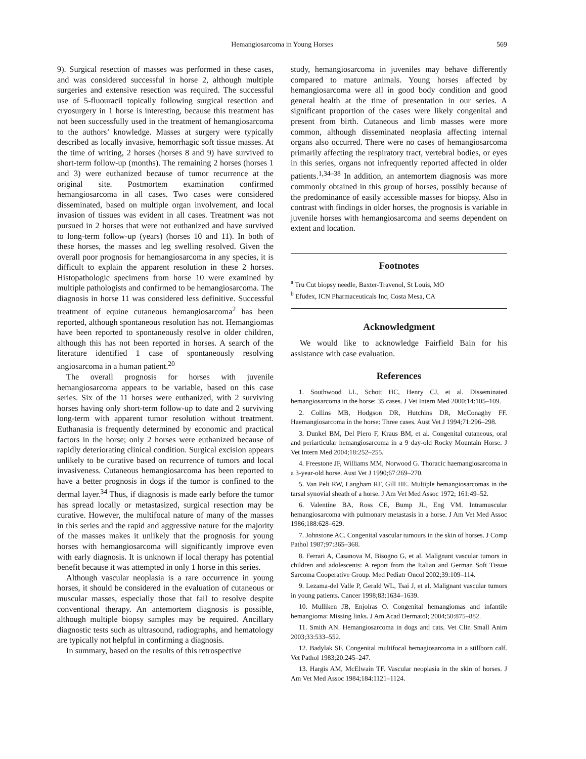Hemangiosarcoma in Young Horses
569
9). Surgical resection of masses was performed in these cases, and was considered successful in horse 2, although multiple surgeries and extensive resection was required. The successful use of 5-fluouracil topically following surgical resection and cryosurgery in 1 horse is interesting, because this treatment has not been successfully used in the treatment of hemangiosarcoma to the authors’ knowledge. Masses at surgery were typically described as locally invasive, hemorrhagic soft tissue masses. At the time of writing, 2 horses (horses 8 and 9) have survived to short-term follow-up (months). The remaining 2 horses (horses 1 and 3) were euthanized because of tumor recurrence at the original site. Postmortem examination confirmed hemangiosarcoma in all cases. Two cases were considered disseminated, based on multiple organ involvement, and local invasion of tissues was evident in all cases. Treatment was not pursued in 2 horses that were not euthanized and have survived to long-term follow-up (years) (horses 10 and 11). In both of these horses, the masses and leg swelling resolved. Given the overall poor prognosis for hemangiosarcoma in any species, it is difficult to explain the apparent resolution in these 2 horses. Histopathologic specimens from horse 10 were examined by multiple pathologists and confirmed to be hemangiosarcoma. The diagnosis in horse 11 was considered less definitive. Successful treatment of equine cutaneous hemangiosarcoma<sup>2</sup> has been reported, although spontaneous resolution has not. Hemangiomas have been reported to spontaneously resolve in older children, although this has not been reported in horses. A search of the literature identified 1 case of spontaneously resolving angiosarcoma in a human patient.<sup>20</sup>
The overall prognosis for horses with juvenile hemangiosarcoma appears to be variable, based on this case series. Six of the 11 horses were euthanized, with 2 surviving horses having only short-term follow-up to date and 2 surviving long-term with apparent tumor resolution without treatment. Euthanasia is frequently determined by economic and practical factors in the horse; only 2 horses were euthanized because of rapidly deteriorating clinical condition. Surgical excision appears unlikely to be curative based on recurrence of tumors and local invasiveness. Cutaneous hemangiosarcoma has been reported to have a better prognosis in dogs if the tumor is confined to the dermal layer.<sup>34</sup> Thus, if diagnosis is made early before the tumor has spread locally or metastasized, surgical resection may be curative. However, the multifocal nature of many of the masses in this series and the rapid and aggressive nature for the majority of the masses makes it unlikely that the prognosis for young horses with hemangiosarcoma will significantly improve even with early diagnosis. It is unknown if local therapy has potential benefit because it was attempted in only 1 horse in this series.
Although vascular neoplasia is a rare occurrence in young horses, it should be considered in the evaluation of cutaneous or muscular masses, especially those that fail to resolve despite conventional therapy. An antemortem diagnosis is possible, although multiple biopsy samples may be required. Ancillary diagnostic tests such as ultrasound, radiographs, and hematology are typically not helpful in confirming a diagnosis.
In summary, based on the results of this retrospective
study, hemangiosarcoma in juveniles may behave differently compared to mature animals. Young horses affected by hemangiosarcoma were all in good body condition and good general health at the time of presentation in our series. A significant proportion of the cases were likely congenital and present from birth. Cutaneous and limb masses were more common, although disseminated neoplasia affecting internal organs also occurred. There were no cases of hemangiosarcoma primarily affecting the respiratory tract, vertebral bodies, or eyes in this series, organs not infrequently reported affected in older patients.<sup>1,34–38</sup> In addition, an antemortem diagnosis was more commonly obtained in this group of horses, possibly because of the predominance of easily accessible masses for biopsy. Also in contrast with findings in older horses, the prognosis is variable in juvenile horses with hemangiosarcoma and seems dependent on extent and location.
Footnotes
<sup>a</sup> Tru Cut biopsy needle, Baxter-Travenol, St Louis, MO
<sup>b</sup> Efudex, ICN Pharmaceuticals Inc, Costa Mesa, CA
Acknowledgment
We would like to acknowledge Fairfield Bain for his assistance with case evaluation.
References
1. Southwood LL, Schott HC, Henry CJ, et al. Disseminated hemangiosarcoma in the horse: 35 cases. J Vet Intern Med 2000;14:105–109.
2. Collins MB, Hodgson DR, Hutchins DR, McConaghy FF. Haemangiosarcoma in the horse: Three cases. Aust Vet J 1994;71:296–298.
3. Dunkel BM, Del Piero F, Kraus BM, et al. Congenital cutaneous, oral and periarticular hemangiosarcoma in a 9 day-old Rocky Mountain Horse. J Vet Intern Med 2004;18:252–255.
4. Freestone JF, Williams MM, Norwood G. Thoracic haemangiosarcoma in a 3-year-old horse. Aust Vet J 1990;67:269–270.
5. Van Pelt RW, Langham RF, Gill HE. Multiple hemangiosarcomas in the tarsal synovial sheath of a horse. J Am Vet Med Assoc 1972; 161:49–52.
6. Valentine BA, Ross CE, Bump JL, Eng VM. Intramuscular hemangiosarcoma with pulmonary metastasis in a horse. J Am Vet Med Assoc 1986;188:628–629.
7. Johnstone AC. Congenital vascular tumours in the skin of horses. J Comp Pathol 1987;97:365–368.
8. Ferrari A, Casanova M, Bisogno G, et al. Malignant vascular tumors in children and adolescents: A report from the Italian and German Soft Tissue Sarcoma Cooperative Group. Med Pediatr Oncol 2002;39:109–114.
9. Lezama-del Valle P, Gerald WL, Tsai J, et al. Malignant vascular tumors in young patients. Cancer 1998;83:1634–1639.
10. Mulliken JB, Enjolras O. Congenital hemangiomas and infantile hemangioma: Missing links. J Am Acad Dermatol; 2004;50:875–882.
11. Smith AN. Hemangiosarcoma in dogs and cats. Vet Clin Small Anim 2003;33:533–552.
12. Badylak SF. Congenital multifocal hemagiosarcoma in a stillborn calf. Vet Pathol 1983;20:245–247.
13. Hargis AM, McElwain TF. Vascular neoplasia in the skin of horses. J Am Vet Med Assoc 1984;184:1121–1124.